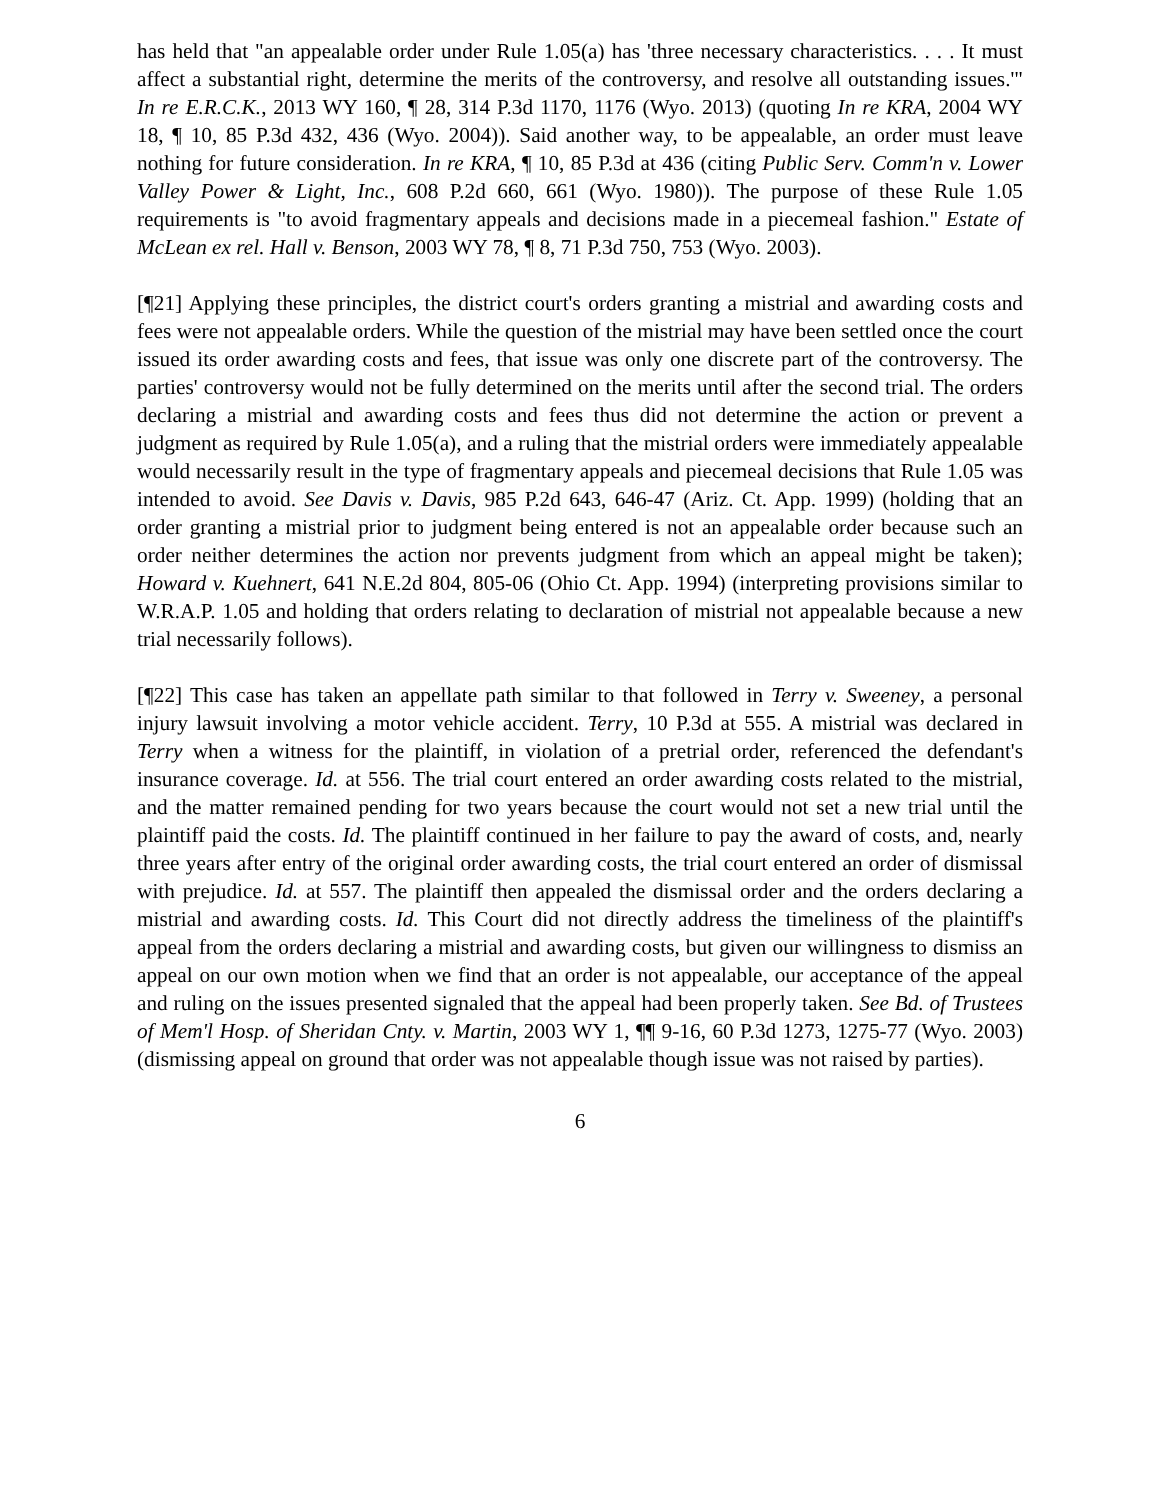has held that "an appealable order under Rule 1.05(a) has 'three necessary characteristics. . . . It must affect a substantial right, determine the merits of the controversy, and resolve all outstanding issues.'" In re E.R.C.K., 2013 WY 160, ¶ 28, 314 P.3d 1170, 1176 (Wyo. 2013) (quoting In re KRA, 2004 WY 18, ¶ 10, 85 P.3d 432, 436 (Wyo. 2004)). Said another way, to be appealable, an order must leave nothing for future consideration. In re KRA, ¶ 10, 85 P.3d at 436 (citing Public Serv. Comm'n v. Lower Valley Power & Light, Inc., 608 P.2d 660, 661 (Wyo. 1980)). The purpose of these Rule 1.05 requirements is "to avoid fragmentary appeals and decisions made in a piecemeal fashion." Estate of McLean ex rel. Hall v. Benson, 2003 WY 78, ¶ 8, 71 P.3d 750, 753 (Wyo. 2003).
[¶21] Applying these principles, the district court's orders granting a mistrial and awarding costs and fees were not appealable orders. While the question of the mistrial may have been settled once the court issued its order awarding costs and fees, that issue was only one discrete part of the controversy. The parties' controversy would not be fully determined on the merits until after the second trial. The orders declaring a mistrial and awarding costs and fees thus did not determine the action or prevent a judgment as required by Rule 1.05(a), and a ruling that the mistrial orders were immediately appealable would necessarily result in the type of fragmentary appeals and piecemeal decisions that Rule 1.05 was intended to avoid. See Davis v. Davis, 985 P.2d 643, 646-47 (Ariz. Ct. App. 1999) (holding that an order granting a mistrial prior to judgment being entered is not an appealable order because such an order neither determines the action nor prevents judgment from which an appeal might be taken); Howard v. Kuehnert, 641 N.E.2d 804, 805-06 (Ohio Ct. App. 1994) (interpreting provisions similar to W.R.A.P. 1.05 and holding that orders relating to declaration of mistrial not appealable because a new trial necessarily follows).
[¶22] This case has taken an appellate path similar to that followed in Terry v. Sweeney, a personal injury lawsuit involving a motor vehicle accident. Terry, 10 P.3d at 555. A mistrial was declared in Terry when a witness for the plaintiff, in violation of a pretrial order, referenced the defendant's insurance coverage. Id. at 556. The trial court entered an order awarding costs related to the mistrial, and the matter remained pending for two years because the court would not set a new trial until the plaintiff paid the costs. Id. The plaintiff continued in her failure to pay the award of costs, and, nearly three years after entry of the original order awarding costs, the trial court entered an order of dismissal with prejudice. Id. at 557. The plaintiff then appealed the dismissal order and the orders declaring a mistrial and awarding costs. Id. This Court did not directly address the timeliness of the plaintiff's appeal from the orders declaring a mistrial and awarding costs, but given our willingness to dismiss an appeal on our own motion when we find that an order is not appealable, our acceptance of the appeal and ruling on the issues presented signaled that the appeal had been properly taken. See Bd. of Trustees of Mem'l Hosp. of Sheridan Cnty. v. Martin, 2003 WY 1, ¶¶ 9-16, 60 P.3d 1273, 1275-77 (Wyo. 2003) (dismissing appeal on ground that order was not appealable though issue was not raised by parties).
6